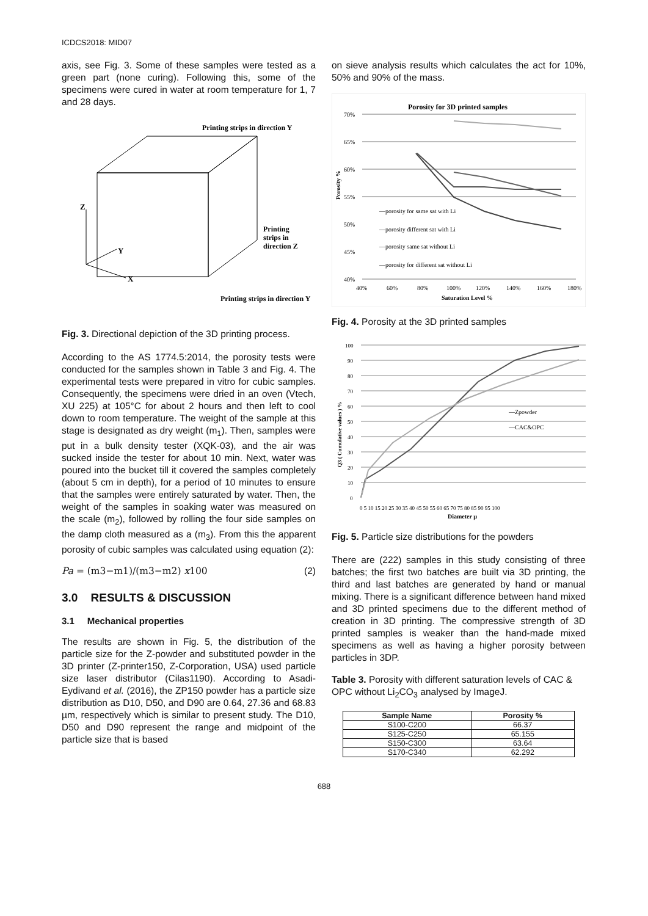ICDCS2018: MID07
axis, see Fig. 3. Some of these samples were tested as a green part (none curing). Following this, some of the specimens were cured in water at room temperature for 1, 7 and 28 days.
Z
Y
X
Printing strips in direction Y
Printing
strips in
direction Z
Printing strips in direction Y
Fig. 3. Directional depiction of the 3D printing process.
According to the AS 1774.5:2014, the porosity tests were conducted for the samples shown in Table 3 and Fig. 4. The experimental tests were prepared in vitro for cubic samples. Consequently, the specimens were dried in an oven (Vtech, XU 225) at 105°C for about 2 hours and then left to cool down to room temperature. The weight of the sample at this stage is designated as dry weight (m<sub>1</sub>). Then, samples were put in a bulk density tester (XQK-03), and the air was sucked inside the tester for about 10 min. Next, water was poured into the bucket till it covered the samples completely (about 5 cm in depth), for a period of 10 minutes to ensure that the samples were entirely saturated by water. Then, the weight of the samples in soaking water was measured on the scale (m<sub>2</sub>), followed by rolling the four side samples on the damp cloth measured as a (m<sub>3</sub>). From this the apparent porosity of cubic samples was calculated using equation (2):
Pa = (m3−m1)/(m3−m2) x100 (2)
3.0 RESULTS & DISCUSSION
3.1 Mechanical properties
The results are shown in Fig. 5, the distribution of the particle size for the Z-powder and substituted powder in the 3D printer (Z-printer150, Z-Corporation, USA) used particle size laser distributor (Cilas1190). According to Asadi-Eydivand et al. (2016), the ZP150 powder has a particle size distribution as D10, D50, and D90 are 0.64, 27.36 and 68.83 µm, respectively which is similar to present study. The D10, D50 and D90 represent the range and midpoint of the particle size that is based
on sieve analysis results which calculates the act for 10%, 50% and 90% of the mass.
Porosity for 3D printed samples
70%
65%
60%
55%
50%
45%
40%
40%
60%
80%
100%
120%
140%
160%
180%
Saturation Level %
Porosity %
—porosity for same sat with Li
—porosity different sat with Li
—porosity same sat without Li
—porosity for different sat without Li
Fig. 4. Porosity at the 3D printed samples
100
90
80
70
60
50
40
30
20
10
0
0 5 10 15 20 25 30 35 40 45 50 55 60 65 70 75 80 85 90 95 100
Diameter µ
Q3 ( Cumulative values ) %
—Zpowder
—CAC&OPC
Fig. 5. Particle size distributions for the powders
There are (222) samples in this study consisting of three batches; the first two batches are built via 3D printing, the third and last batches are generated by hand or manual mixing. There is a significant difference between hand mixed and 3D printed specimens due to the different method of creation in 3D printing. The compressive strength of 3D printed samples is weaker than the hand-made mixed specimens as well as having a higher porosity between particles in 3DP.
Table 3. Porosity with different saturation levels of CAC & OPC without Li<sub>2</sub>CO<sub>3</sub> analysed by ImageJ.
| Sample Name | Porosity % |
| --- | --- |
| S100-C200 | 66.37 |
| S125-C250 | 65.155 |
| S150-C300 | 63.64 |
| S170-C340 | 62.292 |
688